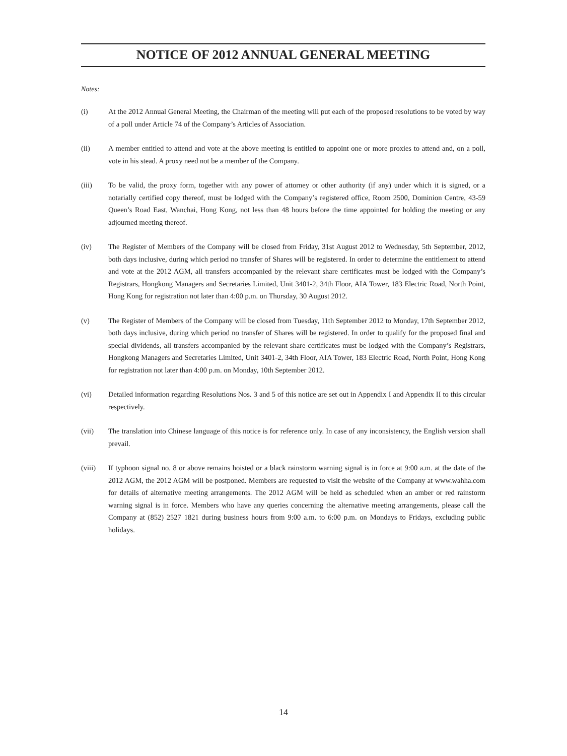NOTICE OF 2012 ANNUAL GENERAL MEETING
Notes:
(i) At the 2012 Annual General Meeting, the Chairman of the meeting will put each of the proposed resolutions to be voted by way of a poll under Article 74 of the Company’s Articles of Association.
(ii) A member entitled to attend and vote at the above meeting is entitled to appoint one or more proxies to attend and, on a poll, vote in his stead. A proxy need not be a member of the Company.
(iii) To be valid, the proxy form, together with any power of attorney or other authority (if any) under which it is signed, or a notarially certified copy thereof, must be lodged with the Company’s registered office, Room 2500, Dominion Centre, 43-59 Queen’s Road East, Wanchai, Hong Kong, not less than 48 hours before the time appointed for holding the meeting or any adjourned meeting thereof.
(iv) The Register of Members of the Company will be closed from Friday, 31st August 2012 to Wednesday, 5th September, 2012, both days inclusive, during which period no transfer of Shares will be registered. In order to determine the entitlement to attend and vote at the 2012 AGM, all transfers accompanied by the relevant share certificates must be lodged with the Company’s Registrars, Hongkong Managers and Secretaries Limited, Unit 3401-2, 34th Floor, AIA Tower, 183 Electric Road, North Point, Hong Kong for registration not later than 4:00 p.m. on Thursday, 30 August 2012.
(v) The Register of Members of the Company will be closed from Tuesday, 11th September 2012 to Monday, 17th September 2012, both days inclusive, during which period no transfer of Shares will be registered. In order to qualify for the proposed final and special dividends, all transfers accompanied by the relevant share certificates must be lodged with the Company’s Registrars, Hongkong Managers and Secretaries Limited, Unit 3401-2, 34th Floor, AIA Tower, 183 Electric Road, North Point, Hong Kong for registration not later than 4:00 p.m. on Monday, 10th September 2012.
(vi) Detailed information regarding Resolutions Nos. 3 and 5 of this notice are set out in Appendix I and Appendix II to this circular respectively.
(vii) The translation into Chinese language of this notice is for reference only. In case of any inconsistency, the English version shall prevail.
(viii) If typhoon signal no. 8 or above remains hoisted or a black rainstorm warning signal is in force at 9:00 a.m. at the date of the 2012 AGM, the 2012 AGM will be postponed. Members are requested to visit the website of the Company at www.wahha.com for details of alternative meeting arrangements. The 2012 AGM will be held as scheduled when an amber or red rainstorm warning signal is in force. Members who have any queries concerning the alternative meeting arrangements, please call the Company at (852) 2527 1821 during business hours from 9:00 a.m. to 6:00 p.m. on Mondays to Fridays, excluding public holidays.
14